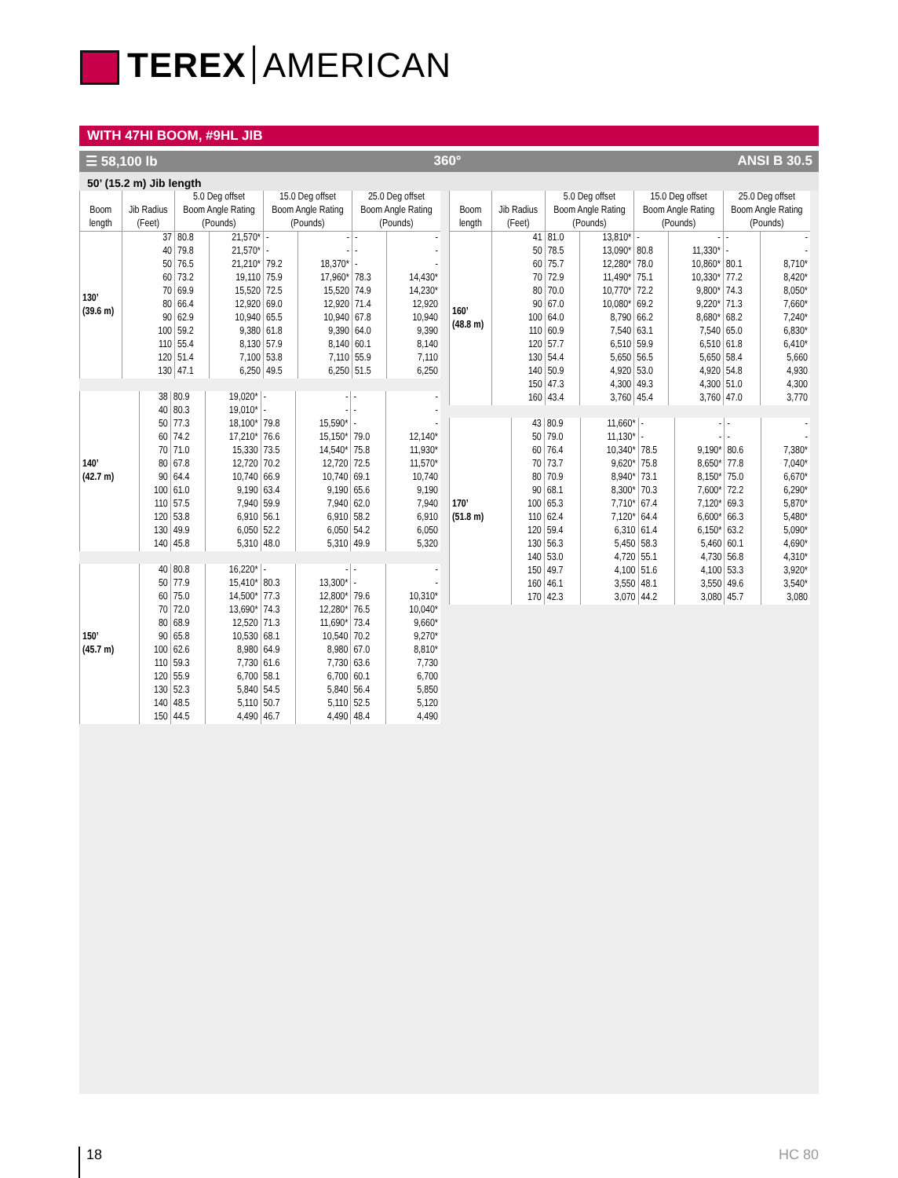TEREX AMERICAN
WITH 47HI BOOM, #9HL JIB
☰ 58,100 lb 360° ANSI B 30.5
50’ (15.2 m) Jib length
| Boom length | Jib Radius (Feet) | 5.0 Deg offset Boom Angle Rating (Pounds) | | 15.0 Deg offset Boom Angle Rating (Pounds) | | 25.0 Deg offset Boom Angle Rating (Pounds) | |
| --- | --- | --- | --- | --- | --- | --- | --- |
| 130’ (39.6 m) | 37 | 80.8 | 21,570* | - | - | - | - |
| | 40 | 79.8 | 21,570* | - | - | - | - |
| | 50 | 76.5 | 21,210* | 79.2 | 18,370* | - | - |
| | 60 | 73.2 | 19,110 | 75.9 | 17,960* | 78.3 | 14,430* |
| | 70 | 69.9 | 15,520 | 72.5 | 15,520 | 74.9 | 14,230* |
| | 80 | 66.4 | 12,920 | 69.0 | 12,920 | 71.4 | 12,920 |
| | 90 | 62.9 | 10,940 | 65.5 | 10,940 | 67.8 | 10,940 |
| | 100 | 59.2 | 9,380 | 61.8 | 9,390 | 64.0 | 9,390 |
| | 110 | 55.4 | 8,130 | 57.9 | 8,140 | 60.1 | 8,140 |
| | 120 | 51.4 | 7,100 | 53.8 | 7,110 | 55.9 | 7,110 |
| | 130 | 47.1 | 6,250 | 49.5 | 6,250 | 51.5 | 6,250 |
| 140’ (42.7 m) | 38 | 80.9 | 19,020* | - | - | - | - |
| | 40 | 80.3 | 19,010* | - | - | - | - |
| | 50 | 77.3 | 18,100* | 79.8 | 15,590* | - | - |
| | 60 | 74.2 | 17,210* | 76.6 | 15,150* | 79.0 | 12,140* |
| | 70 | 71.0 | 15,330 | 73.5 | 14,540* | 75.8 | 11,930* |
| | 80 | 67.8 | 12,720 | 70.2 | 12,720 | 72.5 | 11,570* |
| | 90 | 64.4 | 10,740 | 66.9 | 10,740 | 69.1 | 10,740 |
| | 100 | 61.0 | 9,190 | 63.4 | 9,190 | 65.6 | 9,190 |
| | 110 | 57.5 | 7,940 | 59.9 | 7,940 | 62.0 | 7,940 |
| | 120 | 53.8 | 6,910 | 56.1 | 6,910 | 58.2 | 6,910 |
| | 130 | 49.9 | 6,050 | 52.2 | 6,050 | 54.2 | 6,050 |
| | 140 | 45.8 | 5,310 | 48.0 | 5,310 | 49.9 | 5,320 |
| 150’ (45.7 m) | 40 | 80.8 | 16,220* | - | - | - | - |
| | 50 | 77.9 | 15,410* | 80.3 | 13,300* | - | - |
| | 60 | 75.0 | 14,500* | 77.3 | 12,800* | 79.6 | 10,310* |
| | 70 | 72.0 | 13,690* | 74.3 | 12,280* | 76.5 | 10,040* |
| | 80 | 68.9 | 12,520 | 71.3 | 11,690* | 73.4 | 9,660* |
| | 90 | 65.8 | 10,530 | 68.1 | 10,540 | 70.2 | 9,270* |
| | 100 | 62.6 | 8,980 | 64.9 | 8,980 | 67.0 | 8,810* |
| | 110 | 59.3 | 7,730 | 61.6 | 7,730 | 63.6 | 7,730 |
| | 120 | 55.9 | 6,700 | 58.1 | 6,700 | 60.1 | 6,700 |
| | 130 | 52.3 | 5,840 | 54.5 | 5,840 | 56.4 | 5,850 |
| | 140 | 48.5 | 5,110 | 50.7 | 5,110 | 52.5 | 5,120 |
| | 150 | 44.5 | 4,490 | 46.7 | 4,490 | 48.4 | 4,490 |
| Boom length | Jib Radius (Feet) | 5.0 Deg offset Boom Angle Rating (Pounds) | | 15.0 Deg offset Boom Angle Rating (Pounds) | | 25.0 Deg offset Boom Angle Rating (Pounds) | |
| --- | --- | --- | --- | --- | --- | --- | --- |
| 160’ (48.8 m) | 41 | 81.0 | 13,810* | - | - | - | - |
| | 50 | 78.5 | 13,090* | 80.8 | 11,330* | - | - |
| | 60 | 75.7 | 12,280* | 78.0 | 10,860* | 80.1 | 8,710* |
| | 70 | 72.9 | 11,490* | 75.1 | 10,330* | 77.2 | 8,420* |
| | 80 | 70.0 | 10,770* | 72.2 | 9,800* | 74.3 | 8,050* |
| | 90 | 67.0 | 10,080* | 69.2 | 9,220* | 71.3 | 7,660* |
| | 100 | 64.0 | 8,790 | 66.2 | 8,680* | 68.2 | 7,240* |
| | 110 | 60.9 | 7,540 | 63.1 | 7,540 | 65.0 | 6,830* |
| | 120 | 57.7 | 6,510 | 59.9 | 6,510 | 61.8 | 6,410* |
| | 130 | 54.4 | 5,650 | 56.5 | 5,650 | 58.4 | 5,660 |
| | 140 | 50.9 | 4,920 | 53.0 | 4,920 | 54.8 | 4,930 |
| | 150 | 47.3 | 4,300 | 49.3 | 4,300 | 51.0 | 4,300 |
| | 160 | 43.4 | 3,760 | 45.4 | 3,760 | 47.0 | 3,770 |
| 170’ (51.8 m) | 43 | 80.9 | 11,660* | - | - | - | - |
| | 50 | 79.0 | 11,130* | - | - | - | - |
| | 60 | 76.4 | 10,340* | 78.5 | 9,190* | 80.6 | 7,380* |
| | 70 | 73.7 | 9,620* | 75.8 | 8,650* | 77.8 | 7,040* |
| | 80 | 70.9 | 8,940* | 73.1 | 8,150* | 75.0 | 6,670* |
| | 90 | 68.1 | 8,300* | 70.3 | 7,600* | 72.2 | 6,290* |
| | 100 | 65.3 | 7,710* | 67.4 | 7,120* | 69.3 | 5,870* |
| | 110 | 62.4 | 7,120* | 64.4 | 6,600* | 66.3 | 5,480* |
| | 120 | 59.4 | 6,310 | 61.4 | 6,150* | 63.2 | 5,090* |
| | 130 | 56.3 | 5,450 | 58.3 | 5,460 | 60.1 | 4,690* |
| | 140 | 53.0 | 4,720 | 55.1 | 4,730 | 56.8 | 4,310* |
| | 150 | 49.7 | 4,100 | 51.6 | 4,100 | 53.3 | 3,920* |
| | 160 | 46.1 | 3,550 | 48.1 | 3,550 | 49.6 | 3,540* |
| | 170 | 42.3 | 3,070 | 44.2 | 3,080 | 45.7 | 3,080 |
18 HC 80